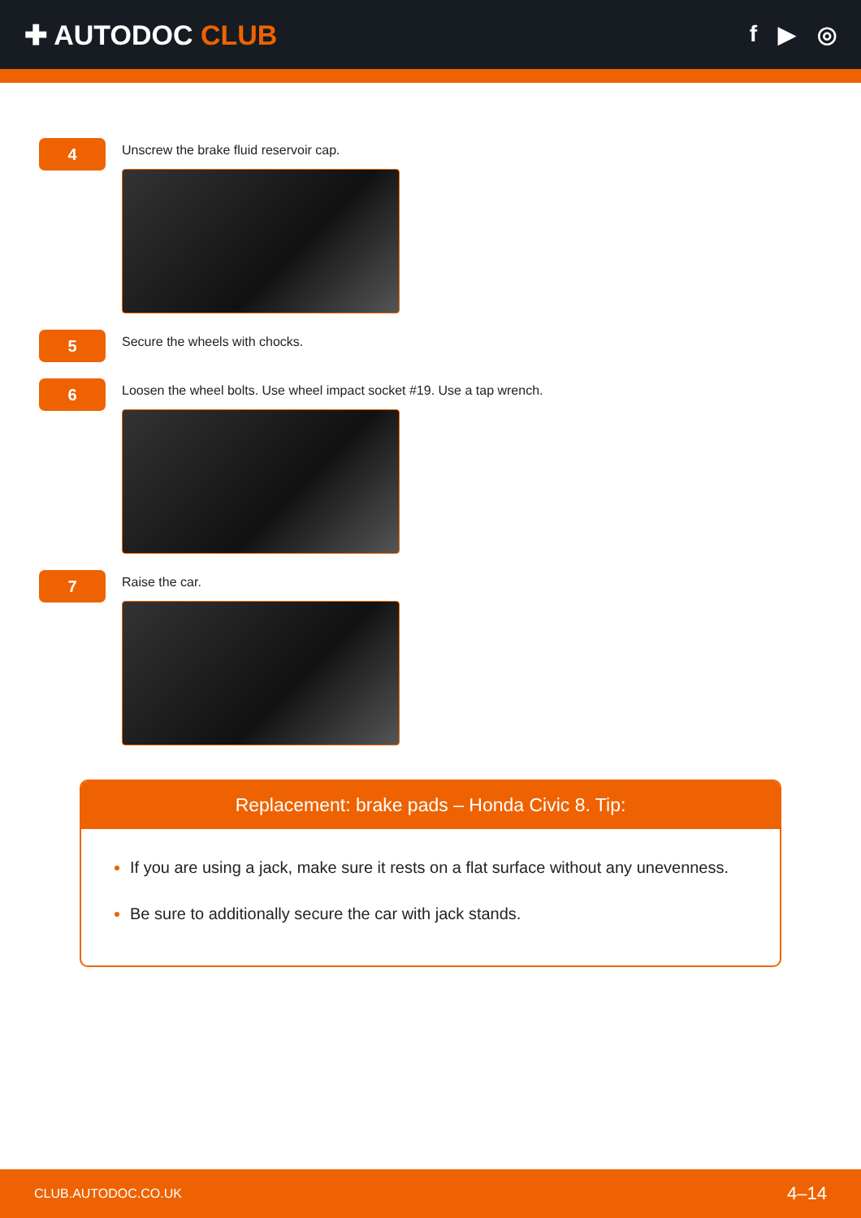✚ AUTODOC CLUB
f ▶ ◎
4
Unscrew the brake fluid reservoir cap.
5
Secure the wheels with chocks.
6
Loosen the wheel bolts. Use wheel impact socket #19. Use a tap wrench.
7
Raise the car.
Replacement: brake pads – Honda Civic 8. Tip:
If you are using a jack, make sure it rests on a flat surface without any unevenness.
Be sure to additionally secure the car with jack stands.
CLUB.AUTODOC.CO.UK 4–14